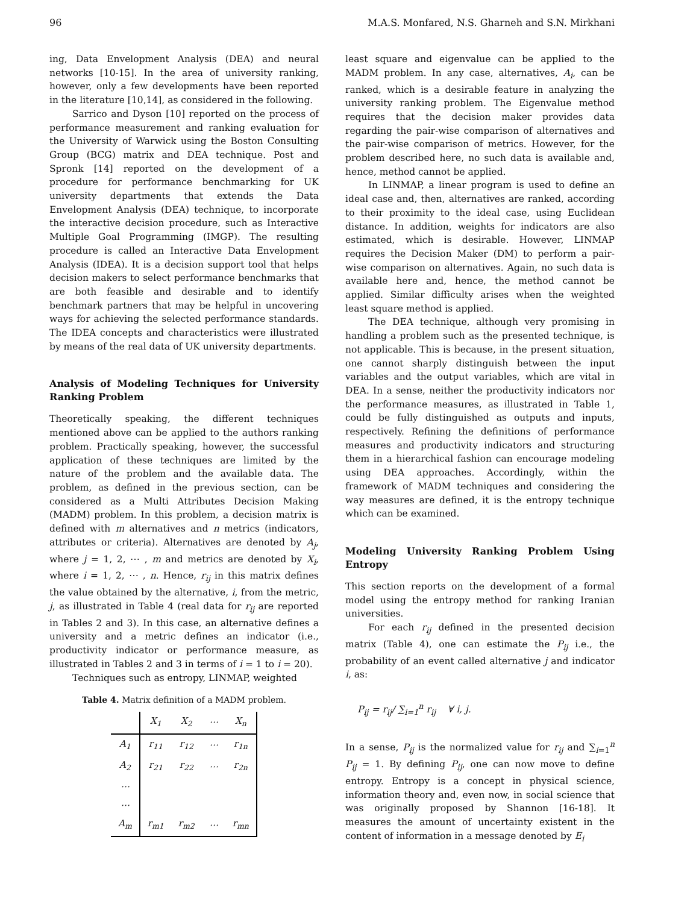96 M.A.S. Monfared, N.S. Gharneh and S.N. Mirkhani
ing, Data Envelopment Analysis (DEA) and neural networks [10-15]. In the area of university ranking, however, only a few developments have been reported in the literature [10,14], as considered in the following.
Sarrico and Dyson [10] reported on the process of performance measurement and ranking evaluation for the University of Warwick using the Boston Consulting Group (BCG) matrix and DEA technique. Post and Spronk [14] reported on the development of a procedure for performance benchmarking for UK university departments that extends the Data Envelopment Analysis (DEA) technique, to incorporate the interactive decision procedure, such as Interactive Multiple Goal Programming (IMGP). The resulting procedure is called an Interactive Data Envelopment Analysis (IDEA). It is a decision support tool that helps decision makers to select performance benchmarks that are both feasible and desirable and to identify benchmark partners that may be helpful in uncovering ways for achieving the selected performance standards. The IDEA concepts and characteristics were illustrated by means of the real data of UK university departments.
Analysis of Modeling Techniques for University Ranking Problem
Theoretically speaking, the different techniques mentioned above can be applied to the authors ranking problem. Practically speaking, however, the successful application of these techniques are limited by the nature of the problem and the available data. The problem, as defined in the previous section, can be considered as a Multi Attributes Decision Making (MADM) problem. In this problem, a decision matrix is defined with m alternatives and n metrics (indicators, attributes or criteria). Alternatives are denoted by A<sub>j</sub>, where j = 1, 2, ⋯ , m and metrics are denoted by X<sub>i</sub>, where i = 1, 2, ⋯ , n. Hence, r<sub>ij</sub> in this matrix defines the value obtained by the alternative, i, from the metric, j, as illustrated in Table 4 (real data for r<sub>ij</sub> are reported in Tables 2 and 3). In this case, an alternative defines a university and a metric defines an indicator (i.e., productivity indicator or performance measure, as illustrated in Tables 2 and 3 in terms of i = 1 to i = 20).
Techniques such as entropy, LINMAP, weighted
Table 4. Matrix definition of a MADM problem.
| | X<sub>1</sub> | X<sub>2</sub> | ⋯ | X<sub>n</sub> |
| --- | --- | --- | --- | --- |
| A<sub>1</sub> | r<sub>11</sub> | r<sub>12</sub> | ⋯ | r<sub>1n</sub> |
| A<sub>2</sub> | r<sub>21</sub> | r<sub>22</sub> | ⋯ | r<sub>2n</sub> |
| ⋯ | | | | |
| ⋯ | | | | |
| A<sub>m</sub> | r<sub>m1</sub> | r<sub>m2</sub> | ⋯ | r<sub>mn</sub> |
least square and eigenvalue can be applied to the MADM problem. In any case, alternatives, A<sub>i</sub>, can be ranked, which is a desirable feature in analyzing the university ranking problem. The Eigenvalue method requires that the decision maker provides data regarding the pair-wise comparison of alternatives and the pair-wise comparison of metrics. However, for the problem described here, no such data is available and, hence, method cannot be applied.
In LINMAP, a linear program is used to define an ideal case and, then, alternatives are ranked, according to their proximity to the ideal case, using Euclidean distance. In addition, weights for indicators are also estimated, which is desirable. However, LINMAP requires the Decision Maker (DM) to perform a pair-wise comparison on alternatives. Again, no such data is available here and, hence, the method cannot be applied. Similar difficulty arises when the weighted least square method is applied.
The DEA technique, although very promising in handling a problem such as the presented technique, is not applicable. This is because, in the present situation, one cannot sharply distinguish between the input variables and the output variables, which are vital in DEA. In a sense, neither the productivity indicators nor the performance measures, as illustrated in Table 1, could be fully distinguished as outputs and inputs, respectively. Refining the definitions of performance measures and productivity indicators and structuring them in a hierarchical fashion can encourage modeling using DEA approaches. Accordingly, within the framework of MADM techniques and considering the way measures are defined, it is the entropy technique which can be examined.
Modeling University Ranking Problem Using Entropy
This section reports on the development of a formal model using the entropy method for ranking Iranian universities.
For each r<sub>ij</sub> defined in the presented decision matrix (Table 4), one can estimate the P<sub>ij</sub> i.e., the probability of an event called alternative j and indicator i, as:
P<sub>ij</sub> = r<sub>ij</sub>/ ∑<sub>i=1</sub><sup>n</sup> r<sub>ij</sub> ∀ i, j.
In a sense, P<sub>ij</sub> is the normalized value for r<sub>ij</sub> and ∑<sub>i=1</sub><sup>n</sup> P<sub>ij</sub> = 1. By defining P<sub>ij</sub>, one can now move to define entropy. Entropy is a concept in physical science, information theory and, even now, in social science that was originally proposed by Shannon [16-18]. It measures the amount of uncertainty existent in the content of information in a message denoted by E<sub>i</sub>